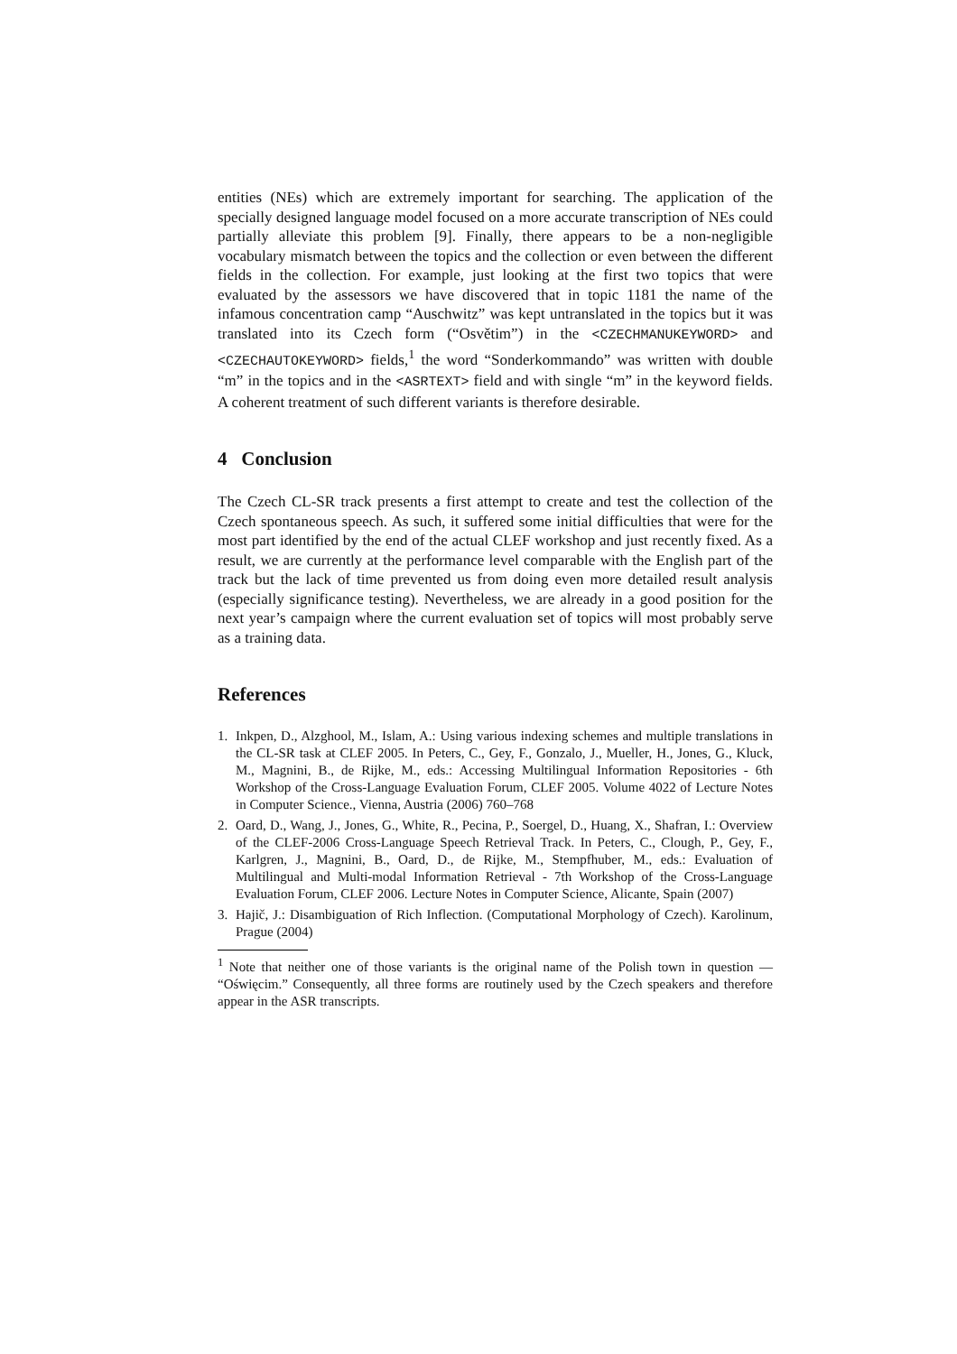entities (NEs) which are extremely important for searching. The application of the specially designed language model focused on a more accurate transcription of NEs could partially alleviate this problem [9]. Finally, there appears to be a non-negligible vocabulary mismatch between the topics and the collection or even between the different fields in the collection. For example, just looking at the first two topics that were evaluated by the assessors we have discovered that in topic 1181 the name of the infamous concentration camp “Auschwitz” was kept untranslated in the topics but it was translated into its Czech form (“Osvětim”) in the <CZECHMANUKEYWORD> and <CZECHAUTOKEYWORD> fields,<sup>1</sup> the word “Sonderkommando” was written with double “m” in the topics and in the <ASRTEXT> field and with single “m” in the keyword fields. A coherent treatment of such different variants is therefore desirable.
4 Conclusion
The Czech CL-SR track presents a first attempt to create and test the collection of the Czech spontaneous speech. As such, it suffered some initial difficulties that were for the most part identified by the end of the actual CLEF workshop and just recently fixed. As a result, we are currently at the performance level comparable with the English part of the track but the lack of time prevented us from doing even more detailed result analysis (especially significance testing). Nevertheless, we are already in a good position for the next year’s campaign where the current evaluation set of topics will most probably serve as a training data.
References
1. Inkpen, D., Alzghool, M., Islam, A.: Using various indexing schemes and multiple translations in the CL-SR task at CLEF 2005. In Peters, C., Gey, F., Gonzalo, J., Mueller, H., Jones, G., Kluck, M., Magnini, B., de Rijke, M., eds.: Accessing Multilingual Information Repositories - 6th Workshop of the Cross-Language Evaluation Forum, CLEF 2005. Volume 4022 of Lecture Notes in Computer Science., Vienna, Austria (2006) 760–768
2. Oard, D., Wang, J., Jones, G., White, R., Pecina, P., Soergel, D., Huang, X., Shafran, I.: Overview of the CLEF-2006 Cross-Language Speech Retrieval Track. In Peters, C., Clough, P., Gey, F., Karlgren, J., Magnini, B., Oard, D., de Rijke, M., Stempfhuber, M., eds.: Evaluation of Multilingual and Multi-modal Information Retrieval - 7th Workshop of the Cross-Language Evaluation Forum, CLEF 2006. Lecture Notes in Computer Science, Alicante, Spain (2007)
3. Hajič, J.: Disambiguation of Rich Inflection. (Computational Morphology of Czech). Karolinum, Prague (2004)
<sup>1</sup> Note that neither one of those variants is the original name of the Polish town in question — “Oświęcim.” Consequently, all three forms are routinely used by the Czech speakers and therefore appear in the ASR transcripts.